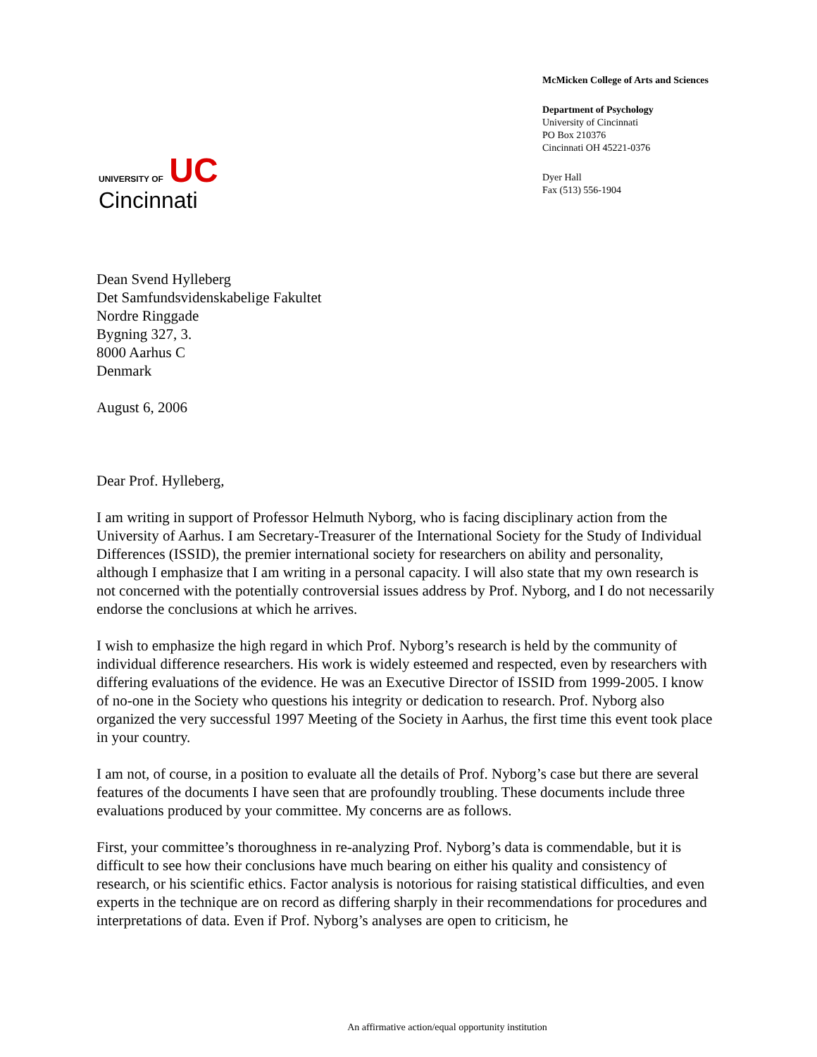UNIVERSITY OF UC
Cincinnati
McMicken College of Arts and Sciences
Department of Psychology
University of Cincinnati
PO Box 210376
Cincinnati OH 45221-0376
Dyer Hall
Fax (513) 556-1904
Dean Svend Hylleberg
Det Samfundsvidenskabelige Fakultet
Nordre Ringgade
Bygning 327, 3.
8000 Aarhus C
Denmark
August 6, 2006
Dear Prof. Hylleberg,
I am writing in support of Professor Helmuth Nyborg, who is facing disciplinary action from the University of Aarhus. I am Secretary-Treasurer of the International Society for the Study of Individual Differences (ISSID), the premier international society for researchers on ability and personality, although I emphasize that I am writing in a personal capacity. I will also state that my own research is not concerned with the potentially controversial issues address by Prof. Nyborg, and I do not necessarily endorse the conclusions at which he arrives.
I wish to emphasize the high regard in which Prof. Nyborg’s research is held by the community of individual difference researchers. His work is widely esteemed and respected, even by researchers with differing evaluations of the evidence. He was an Executive Director of ISSID from 1999-2005. I know of no-one in the Society who questions his integrity or dedication to research. Prof. Nyborg also organized the very successful 1997 Meeting of the Society in Aarhus, the first time this event took place in your country.
I am not, of course, in a position to evaluate all the details of Prof. Nyborg’s case but there are several features of the documents I have seen that are profoundly troubling. These documents include three evaluations produced by your committee. My concerns are as follows.
First, your committee’s thoroughness in re-analyzing Prof. Nyborg’s data is commendable, but it is difficult to see how their conclusions have much bearing on either his quality and consistency of research, or his scientific ethics. Factor analysis is notorious for raising statistical difficulties, and even experts in the technique are on record as differing sharply in their recommendations for procedures and interpretations of data. Even if Prof. Nyborg’s analyses are open to criticism, he
An affirmative action/equal opportunity institution